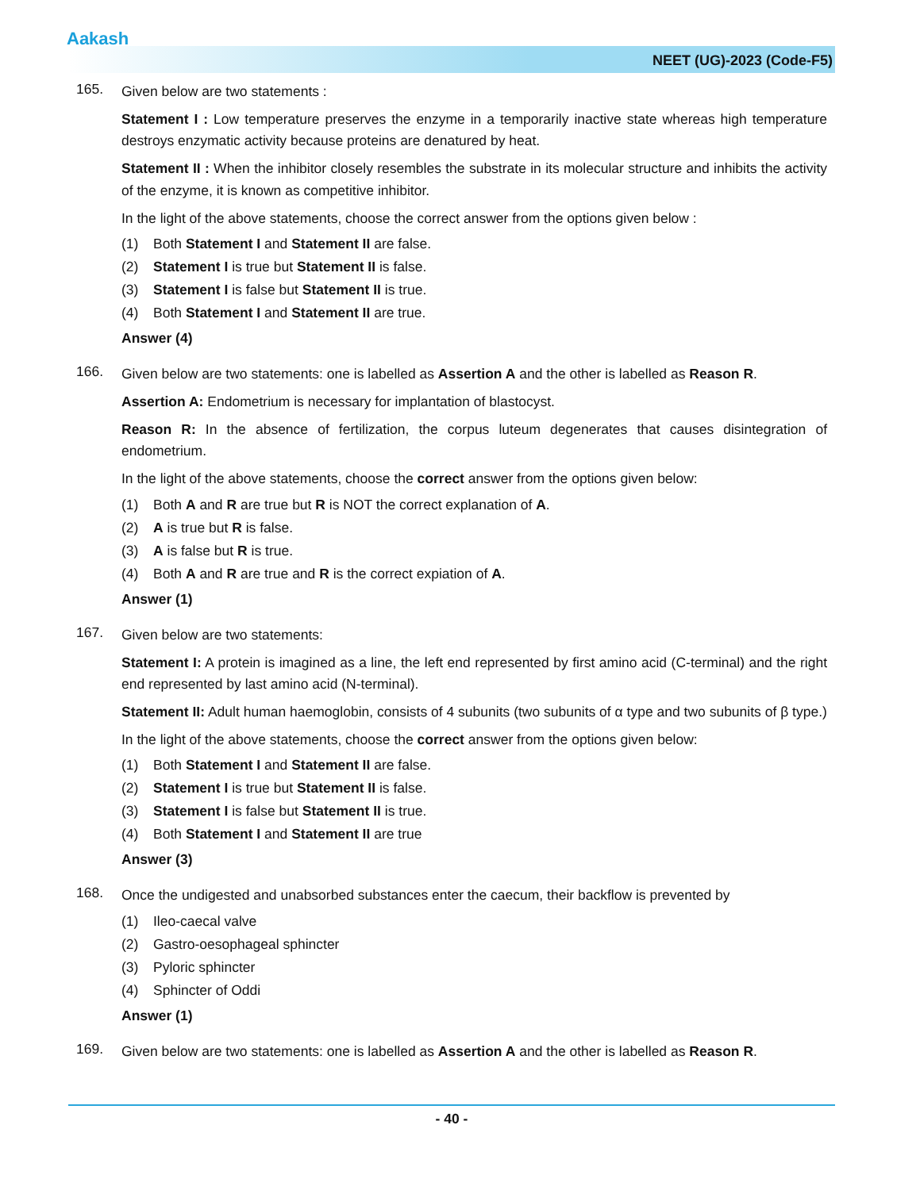Aakash
NEET (UG)-2023 (Code-F5)
165.
Given below are two statements :
Statement I : Low temperature preserves the enzyme in a temporarily inactive state whereas high temperature destroys enzymatic activity because proteins are denatured by heat.
Statement II : When the inhibitor closely resembles the substrate in its molecular structure and inhibits the activity of the enzyme, it is known as competitive inhibitor.
In the light of the above statements, choose the correct answer from the options given below :
(1) Both Statement I and Statement II are false.
(2) Statement I is true but Statement II is false.
(3) Statement I is false but Statement II is true.
(4) Both Statement I and Statement II are true.
Answer (4)
166.
Given below are two statements: one is labelled as Assertion A and the other is labelled as Reason R.
Assertion A: Endometrium is necessary for implantation of blastocyst.
Reason R: In the absence of fertilization, the corpus luteum degenerates that causes disintegration of endometrium.
In the light of the above statements, choose the correct answer from the options given below:
(1) Both A and R are true but R is NOT the correct explanation of A.
(2) A is true but R is false.
(3) A is false but R is true.
(4) Both A and R are true and R is the correct expiation of A.
Answer (1)
167.
Given below are two statements:
Statement I: A protein is imagined as a line, the left end represented by first amino acid (C-terminal) and the right end represented by last amino acid (N-terminal).
Statement II: Adult human haemoglobin, consists of 4 subunits (two subunits of α type and two subunits of β type.)
In the light of the above statements, choose the correct answer from the options given below:
(1) Both Statement I and Statement II are false.
(2) Statement I is true but Statement II is false.
(3) Statement I is false but Statement II is true.
(4) Both Statement I and Statement II are true
Answer (3)
168.
Once the undigested and unabsorbed substances enter the caecum, their backflow is prevented by
(1) Ileo-caecal valve
(2) Gastro-oesophageal sphincter
(3) Pyloric sphincter
(4) Sphincter of Oddi
Answer (1)
169.
Given below are two statements: one is labelled as Assertion A and the other is labelled as Reason R.
- 40 -